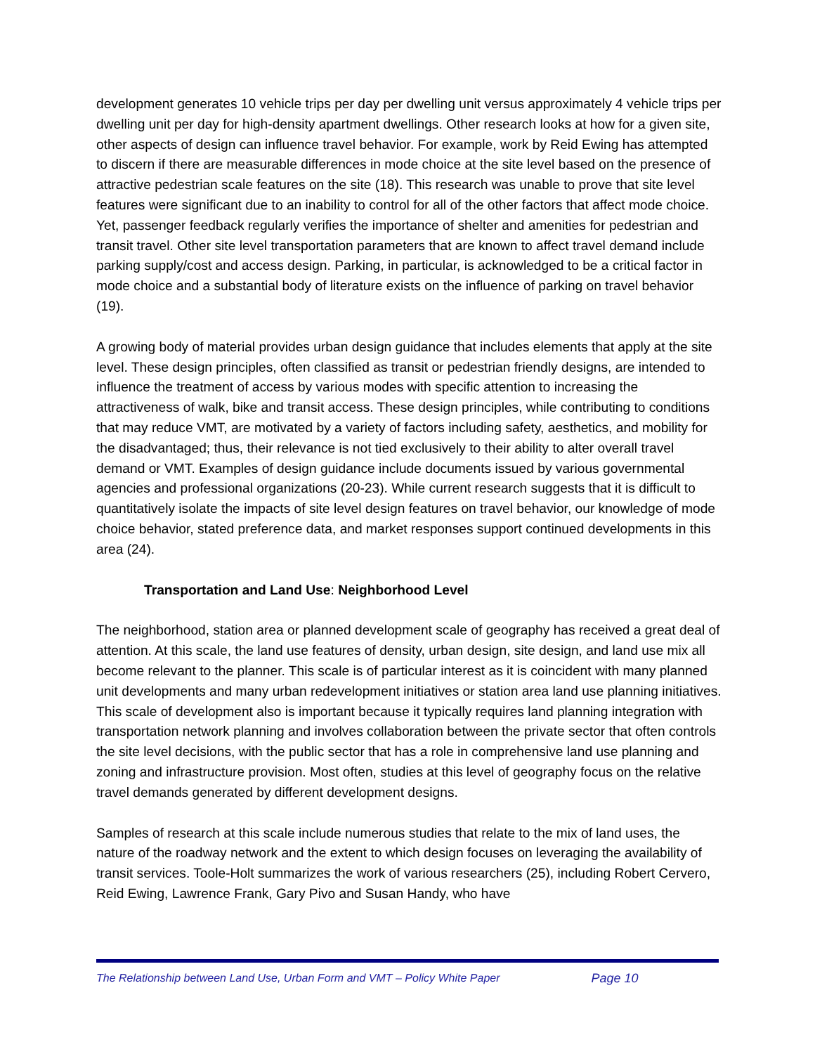development generates 10 vehicle trips per day per dwelling unit versus approximately 4 vehicle trips per dwelling unit per day for high-density apartment dwellings. Other research looks at how for a given site, other aspects of design can influence travel behavior. For example, work by Reid Ewing has attempted to discern if there are measurable differences in mode choice at the site level based on the presence of attractive pedestrian scale features on the site (18). This research was unable to prove that site level features were significant due to an inability to control for all of the other factors that affect mode choice. Yet, passenger feedback regularly verifies the importance of shelter and amenities for pedestrian and transit travel. Other site level transportation parameters that are known to affect travel demand include parking supply/cost and access design. Parking, in particular, is acknowledged to be a critical factor in mode choice and a substantial body of literature exists on the influence of parking on travel behavior (19).
A growing body of material provides urban design guidance that includes elements that apply at the site level. These design principles, often classified as transit or pedestrian friendly designs, are intended to influence the treatment of access by various modes with specific attention to increasing the attractiveness of walk, bike and transit access. These design principles, while contributing to conditions that may reduce VMT, are motivated by a variety of factors including safety, aesthetics, and mobility for the disadvantaged; thus, their relevance is not tied exclusively to their ability to alter overall travel demand or VMT. Examples of design guidance include documents issued by various governmental agencies and professional organizations (20-23). While current research suggests that it is difficult to quantitatively isolate the impacts of site level design features on travel behavior, our knowledge of mode choice behavior, stated preference data, and market responses support continued developments in this area (24).
Transportation and Land Use: Neighborhood Level
The neighborhood, station area or planned development scale of geography has received a great deal of attention. At this scale, the land use features of density, urban design, site design, and land use mix all become relevant to the planner. This scale is of particular interest as it is coincident with many planned unit developments and many urban redevelopment initiatives or station area land use planning initiatives. This scale of development also is important because it typically requires land planning integration with transportation network planning and involves collaboration between the private sector that often controls the site level decisions, with the public sector that has a role in comprehensive land use planning and zoning and infrastructure provision. Most often, studies at this level of geography focus on the relative travel demands generated by different development designs.
Samples of research at this scale include numerous studies that relate to the mix of land uses, the nature of the roadway network and the extent to which design focuses on leveraging the availability of transit services. Toole-Holt summarizes the work of various researchers (25), including Robert Cervero, Reid Ewing, Lawrence Frank, Gary Pivo and Susan Handy, who have
The Relationship between Land Use, Urban Form and VMT – Policy White Paper Page 10